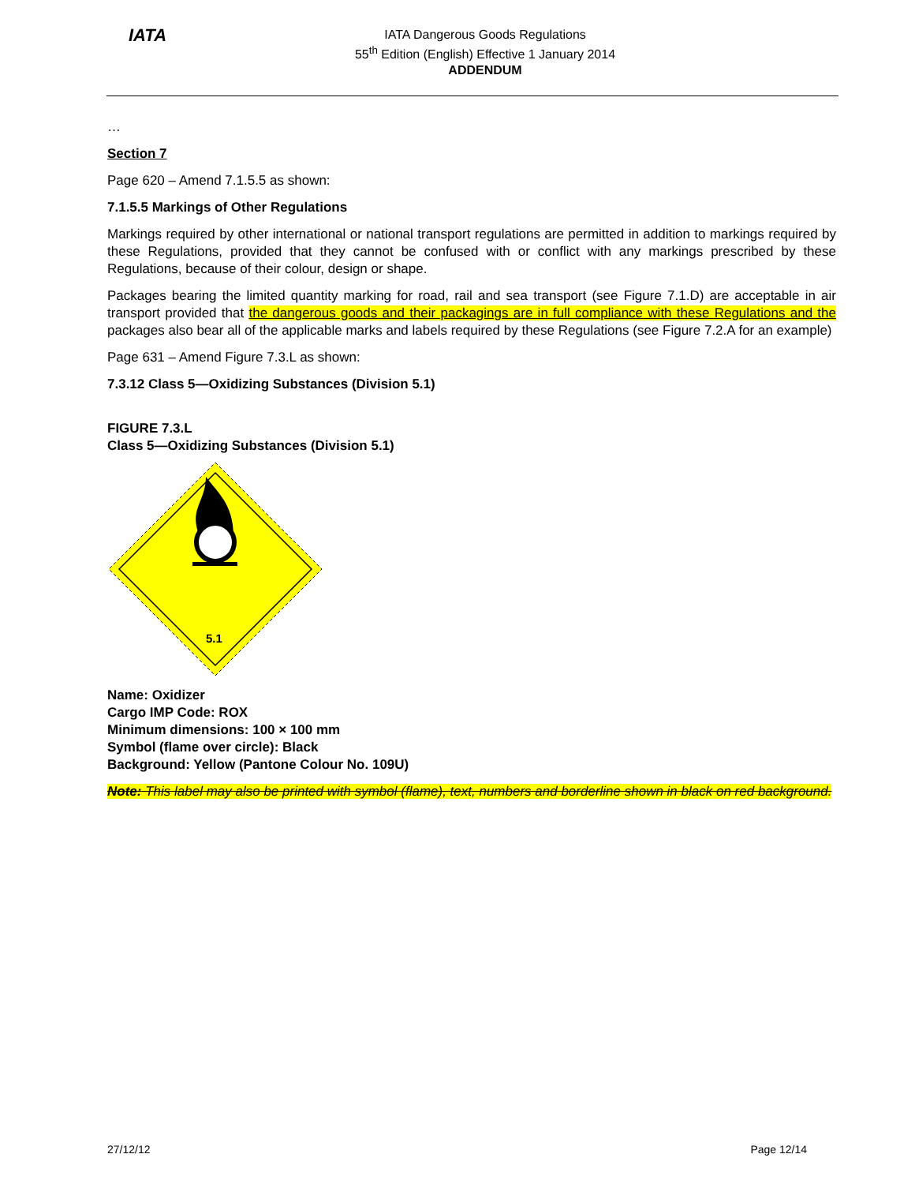IATA
IATA Dangerous Goods Regulations
55<sup>th</sup> Edition (English) Effective 1 January 2014
ADDENDUM
…
Section 7
Page 620 – Amend 7.1.5.5 as shown:
7.1.5.5 Markings of Other Regulations
Markings required by other international or national transport regulations are permitted in addition to markings required by these Regulations, provided that they cannot be confused with or conflict with any markings prescribed by these Regulations, because of their colour, design or shape.
Packages bearing the limited quantity marking for road, rail and sea transport (see Figure 7.1.D) are acceptable in air transport provided that the dangerous goods and their packagings are in full compliance with these Regulations and the packages also bear all of the applicable marks and labels required by these Regulations (see Figure 7.2.A for an example)
Page 631 – Amend Figure 7.3.L as shown:
7.3.12 Class 5—Oxidizing Substances (Division 5.1)
FIGURE 7.3.L
Class 5—Oxidizing Substances (Division 5.1)
5.1
Name: Oxidizer
Cargo IMP Code: ROX
Minimum dimensions: 100 × 100 mm
Symbol (flame over circle): Black
Background: Yellow (Pantone Colour No. 109U)
Note: This label may also be printed with symbol (flame), text, numbers and borderline shown in black on red background.
27/12/12 Page 12/14